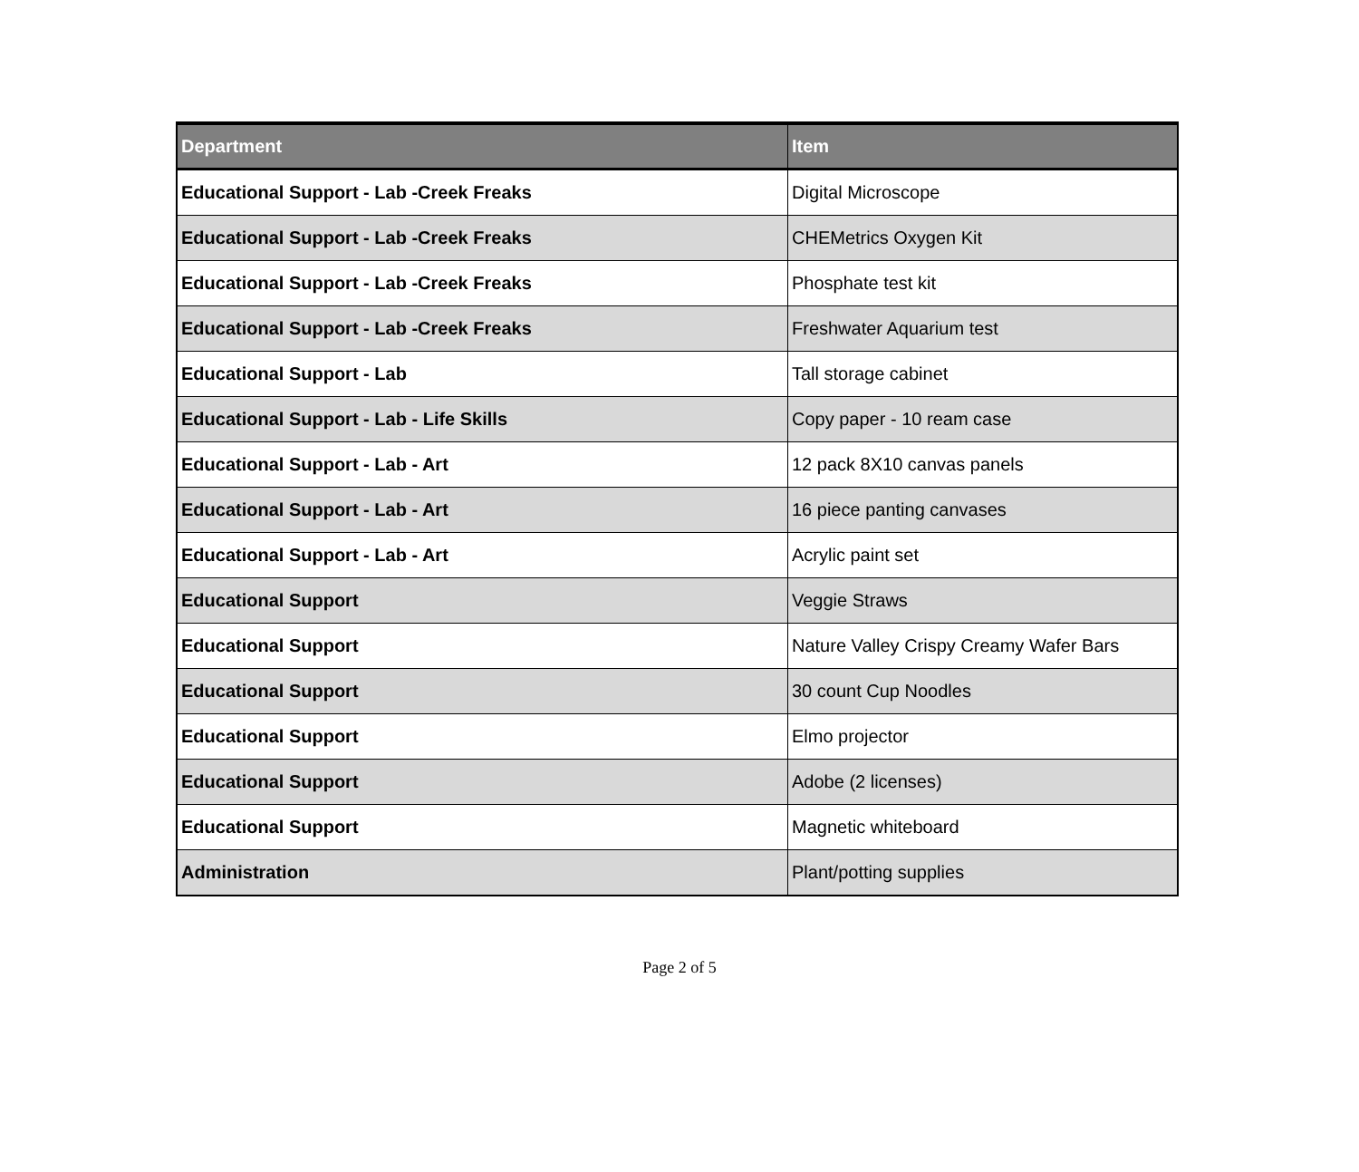| Department | Item |
| --- | --- |
| Educational Support - Lab -Creek Freaks | Digital Microscope |
| Educational Support - Lab -Creek Freaks | CHEMetrics Oxygen Kit |
| Educational Support - Lab -Creek Freaks | Phosphate test kit |
| Educational Support - Lab -Creek Freaks | Freshwater Aquarium test |
| Educational Support - Lab | Tall storage cabinet |
| Educational Support - Lab - Life Skills | Copy paper - 10 ream case |
| Educational Support - Lab - Art | 12 pack 8X10 canvas panels |
| Educational Support - Lab - Art | 16 piece panting canvases |
| Educational Support - Lab - Art | Acrylic paint set |
| Educational Support | Veggie Straws |
| Educational Support | Nature Valley Crispy Creamy Wafer Bars |
| Educational Support | 30 count Cup Noodles |
| Educational Support | Elmo projector |
| Educational Support | Adobe (2 licenses) |
| Educational Support | Magnetic whiteboard |
| Administration | Plant/potting supplies |
Page 2 of 5